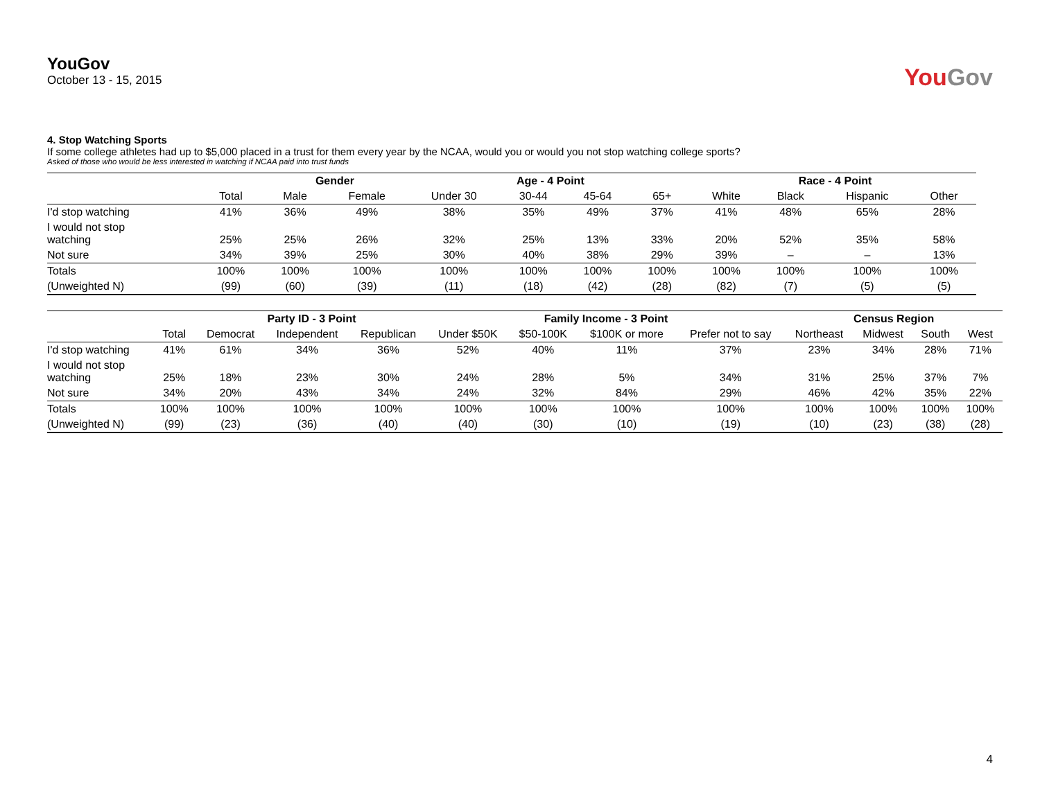YouGov
October 13 - 15, 2015
YouGov
4. Stop Watching Sports
If some college athletes had up to $5,000 placed in a trust for them every year by the NCAA, would you or would you not stop watching college sports?
Asked of those who would be less interested in watching if NCAA paid into trust funds
| | | Gender | | Age - 4 Point | | | | Race - 4 Point | | | |
| --- | --- | --- | --- | --- | --- | --- | --- | --- | --- | --- | --- |
| | Total | Male | Female | Under 30 | 30-44 | 45-64 | 65+ | White | Black | Hispanic | Other |
| I'd stop watching | 41% | 36% | 49% | 38% | 35% | 49% | 37% | 41% | 48% | 65% | 28% |
| I would not stop watching | 25% | 25% | 26% | 32% | 25% | 13% | 33% | 20% | 52% | 35% | 58% |
| Not sure | 34% | 39% | 25% | 30% | 40% | 38% | 29% | 39% | – | – | 13% |
| Totals | 100% | 100% | 100% | 100% | 100% | 100% | 100% | 100% | 100% | 100% | 100% |
| (Unweighted N) | (99) | (60) | (39) | (11) | (18) | (42) | (28) | (82) | (7) | (5) | (5) |
| | | Party ID - 3 Point | | | Family Income - 3 Point | | | | Census Region | | | |
| --- | --- | --- | --- | --- | --- | --- | --- | --- | --- | --- | --- | --- |
| | Total | Democrat | Independent | Republican | Under $50K | $50-100K | $100K or more | Prefer not to say | Northeast | Midwest | South | West |
| I'd stop watching | 41% | 61% | 34% | 36% | 52% | 40% | 11% | 37% | 23% | 34% | 28% | 71% |
| I would not stop watching | 25% | 18% | 23% | 30% | 24% | 28% | 5% | 34% | 31% | 25% | 37% | 7% |
| Not sure | 34% | 20% | 43% | 34% | 24% | 32% | 84% | 29% | 46% | 42% | 35% | 22% |
| Totals | 100% | 100% | 100% | 100% | 100% | 100% | 100% | 100% | 100% | 100% | 100% | 100% |
| (Unweighted N) | (99) | (23) | (36) | (40) | (40) | (30) | (10) | (19) | (10) | (23) | (38) | (28) |
4